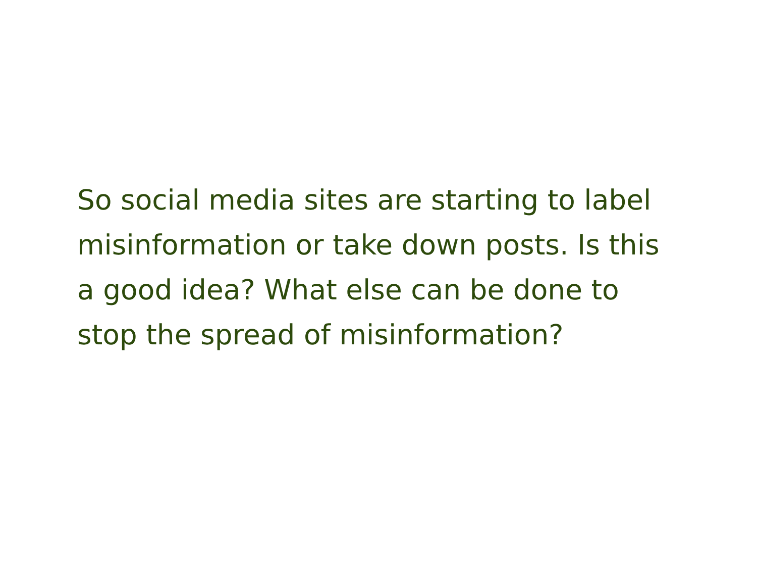So social media sites are starting to label misinformation or take down posts. Is this a good idea? What else can be done to stop the spread of misinformation?